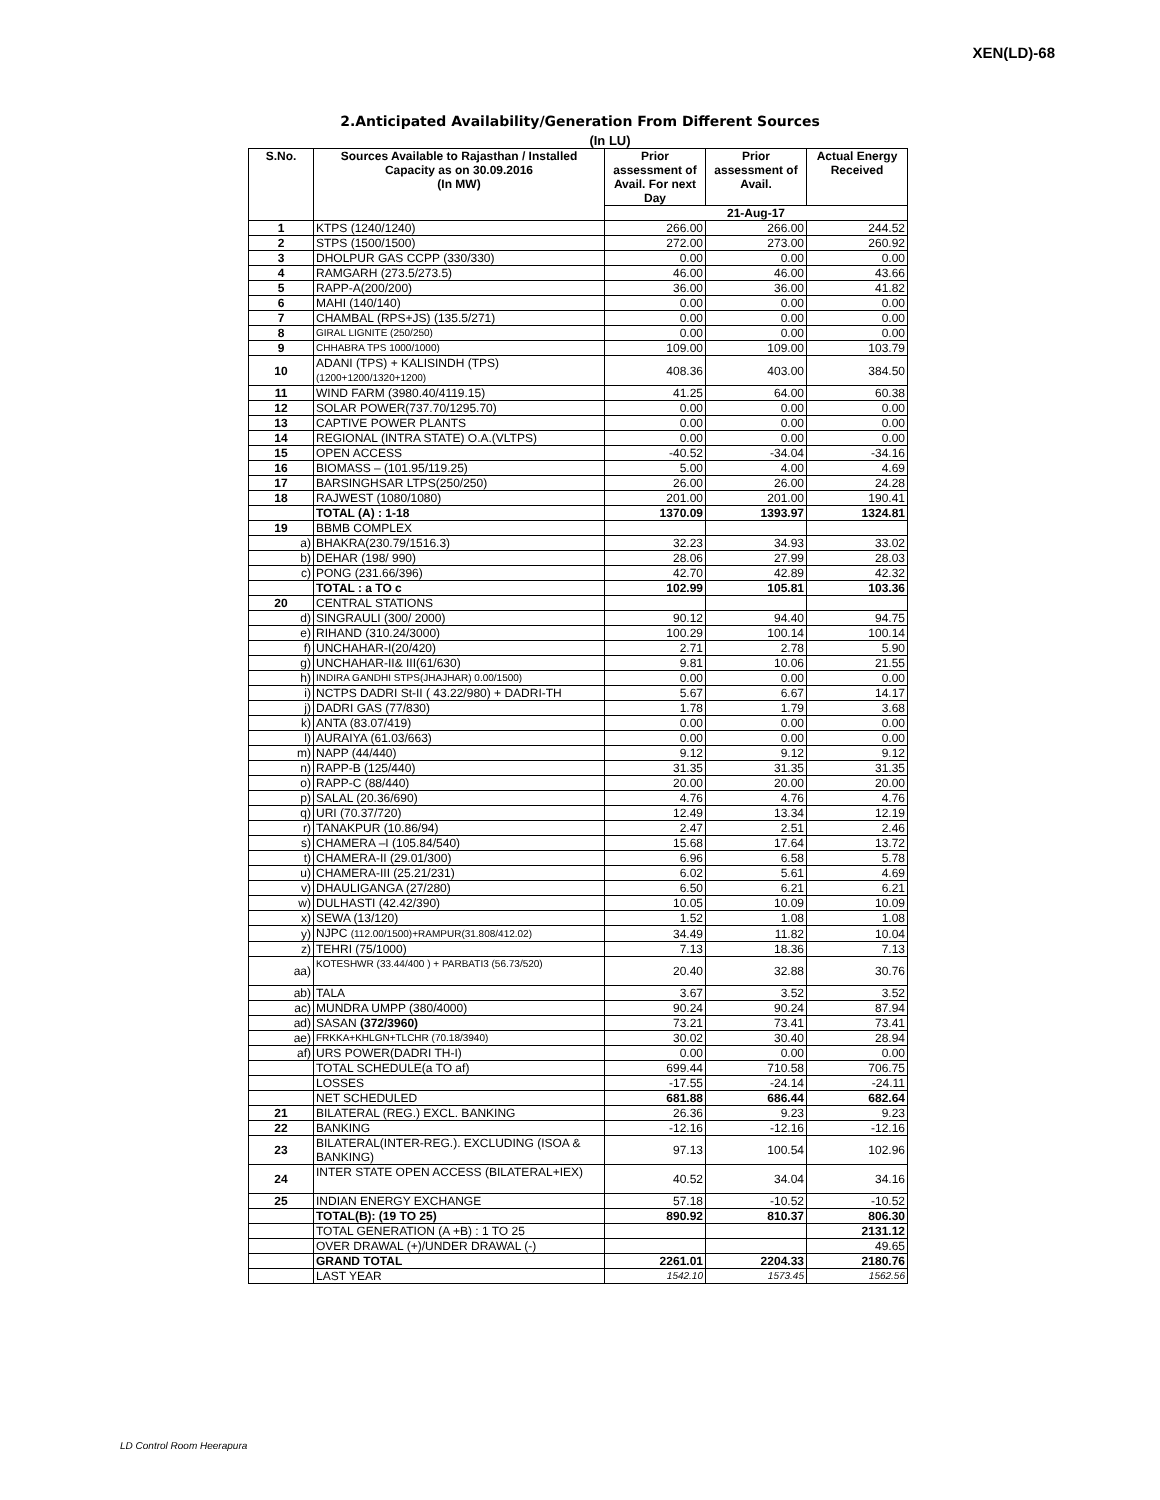XEN(LD)-68
2.Anticipated Availability/Generation From Different Sources
(In LU)
| S.No. | Sources Available to Rajasthan / Installed Capacity as on 30.09.2016 (In MW) | Prior assessment of Avail. For next Day | Prior assessment of Avail. | Actual Energy Received |
| --- | --- | --- | --- | --- |
| | | 21-Aug-17 | | |
| 1 | KTPS (1240/1240) | 266.00 | 266.00 | 244.52 |
| 2 | STPS (1500/1500) | 272.00 | 273.00 | 260.92 |
| 3 | DHOLPUR GAS CCPP (330/330) | 0.00 | 0.00 | 0.00 |
| 4 | RAMGARH (273.5/273.5) | 46.00 | 46.00 | 43.66 |
| 5 | RAPP-A(200/200) | 36.00 | 36.00 | 41.82 |
| 6 | MAHI (140/140) | 0.00 | 0.00 | 0.00 |
| 7 | CHAMBAL (RPS+JS) (135.5/271) | 0.00 | 0.00 | 0.00 |
| 8 | GIRAL LIGNITE (250/250) | 0.00 | 0.00 | 0.00 |
| 9 | CHHABRA TPS 1000/1000) | 109.00 | 109.00 | 103.79 |
| 10 | ADANI (TPS) + KALISINDH (TPS) (1200+1200/1320+1200) | 408.36 | 403.00 | 384.50 |
| 11 | WIND FARM (3980.40/4119.15) | 41.25 | 64.00 | 60.38 |
| 12 | SOLAR POWER(737.70/1295.70) | 0.00 | 0.00 | 0.00 |
| 13 | CAPTIVE POWER PLANTS | 0.00 | 0.00 | 0.00 |
| 14 | REGIONAL (INTRA STATE) O.A.(VLTPS) | 0.00 | 0.00 | 0.00 |
| 15 | OPEN ACCESS | -40.52 | -34.04 | -34.16 |
| 16 | BIOMASS – (101.95/119.25) | 5.00 | 4.00 | 4.69 |
| 17 | BARSINGHSAR LTPS(250/250) | 26.00 | 26.00 | 24.28 |
| 18 | RAJWEST (1080/1080) | 201.00 | 201.00 | 190.41 |
| | TOTAL (A) : 1-18 | 1370.09 | 1393.97 | 1324.81 |
| 19 | BBMB COMPLEX | | | |
| a) | BHAKRA(230.79/1516.3) | 32.23 | 34.93 | 33.02 |
| b) | DEHAR (198/ 990) | 28.06 | 27.99 | 28.03 |
| c) | PONG (231.66/396) | 42.70 | 42.89 | 42.32 |
| | TOTAL : a TO c | 102.99 | 105.81 | 103.36 |
| 20 | CENTRAL STATIONS | | | |
| d) | SINGRAULI (300/ 2000) | 90.12 | 94.40 | 94.75 |
| e) | RIHAND (310.24/3000) | 100.29 | 100.14 | 100.14 |
| f) | UNCHAHAR-I(20/420) | 2.71 | 2.78 | 5.90 |
| g) | UNCHAHAR-II& III(61/630) | 9.81 | 10.06 | 21.55 |
| h) | INDIRA GANDHI STPS(JHAJHAR) 0.00/1500) | 0.00 | 0.00 | 0.00 |
| i) | NCTPS DADRI St-II ( 43.22/980) + DADRI-TH | 5.67 | 6.67 | 14.17 |
| j) | DADRI GAS (77/830) | 1.78 | 1.79 | 3.68 |
| k) | ANTA (83.07/419) | 0.00 | 0.00 | 0.00 |
| l) | AURAIYA (61.03/663) | 0.00 | 0.00 | 0.00 |
| m) | NAPP (44/440) | 9.12 | 9.12 | 9.12 |
| n) | RAPP-B (125/440) | 31.35 | 31.35 | 31.35 |
| o) | RAPP-C (88/440) | 20.00 | 20.00 | 20.00 |
| p) | SALAL (20.36/690) | 4.76 | 4.76 | 4.76 |
| q) | URI (70.37/720) | 12.49 | 13.34 | 12.19 |
| r) | TANAKPUR (10.86/94) | 2.47 | 2.51 | 2.46 |
| s) | CHAMERA –I (105.84/540) | 15.68 | 17.64 | 13.72 |
| t) | CHAMERA-II (29.01/300) | 6.96 | 6.58 | 5.78 |
| u) | CHAMERA-III (25.21/231) | 6.02 | 5.61 | 4.69 |
| v) | DHAULIGANGA (27/280) | 6.50 | 6.21 | 6.21 |
| w) | DULHASTI (42.42/390) | 10.05 | 10.09 | 10.09 |
| x) | SEWA (13/120) | 1.52 | 1.08 | 1.08 |
| y) | NJPC (112.00/1500)+RAMPUR(31.808/412.02) | 34.49 | 11.82 | 10.04 |
| z) | TEHRI (75/1000) | 7.13 | 18.36 | 7.13 |
| aa) | KOTESHWR (33.44/400 ) + PARBATI3 (56.73/520) | 20.40 | 32.88 | 30.76 |
| ab) | TALA | 3.67 | 3.52 | 3.52 |
| ac) | MUNDRA UMPP (380/4000) | 90.24 | 90.24 | 87.94 |
| ad) | SASAN (372/3960) | 73.21 | 73.41 | 73.41 |
| ae) | FRKKA+KHLGN+TLCHR (70.18/3940) | 30.02 | 30.40 | 28.94 |
| af) | URS POWER(DADRI TH-I) | 0.00 | 0.00 | 0.00 |
| | TOTAL SCHEDULE(a TO af) | 699.44 | 710.58 | 706.75 |
| | LOSSES | -17.55 | -24.14 | -24.11 |
| | NET SCHEDULED | 681.88 | 686.44 | 682.64 |
| 21 | BILATERAL (REG.) EXCL. BANKING | 26.36 | 9.23 | 9.23 |
| 22 | BANKING | -12.16 | -12.16 | -12.16 |
| 23 | BILATERAL(INTER-REG.). EXCLUDING (ISOA & BANKING) | 97.13 | 100.54 | 102.96 |
| 24 | INTER STATE OPEN ACCESS (BILATERAL+IEX) | 40.52 | 34.04 | 34.16 |
| 25 | INDIAN ENERGY EXCHANGE | 57.18 | -10.52 | -10.52 |
| | TOTAL(B): (19 TO 25) | 890.92 | 810.37 | 806.30 |
| | TOTAL GENERATION (A +B) : 1 TO 25 | | | 2131.12 |
| | OVER DRAWAL (+)/UNDER DRAWAL (-) | | | 49.65 |
| | GRAND TOTAL | 2261.01 | 2204.33 | 2180.76 |
| | LAST YEAR | 1542.10 | 1573.45 | 1562.56 |
LD Control Room Heerapura